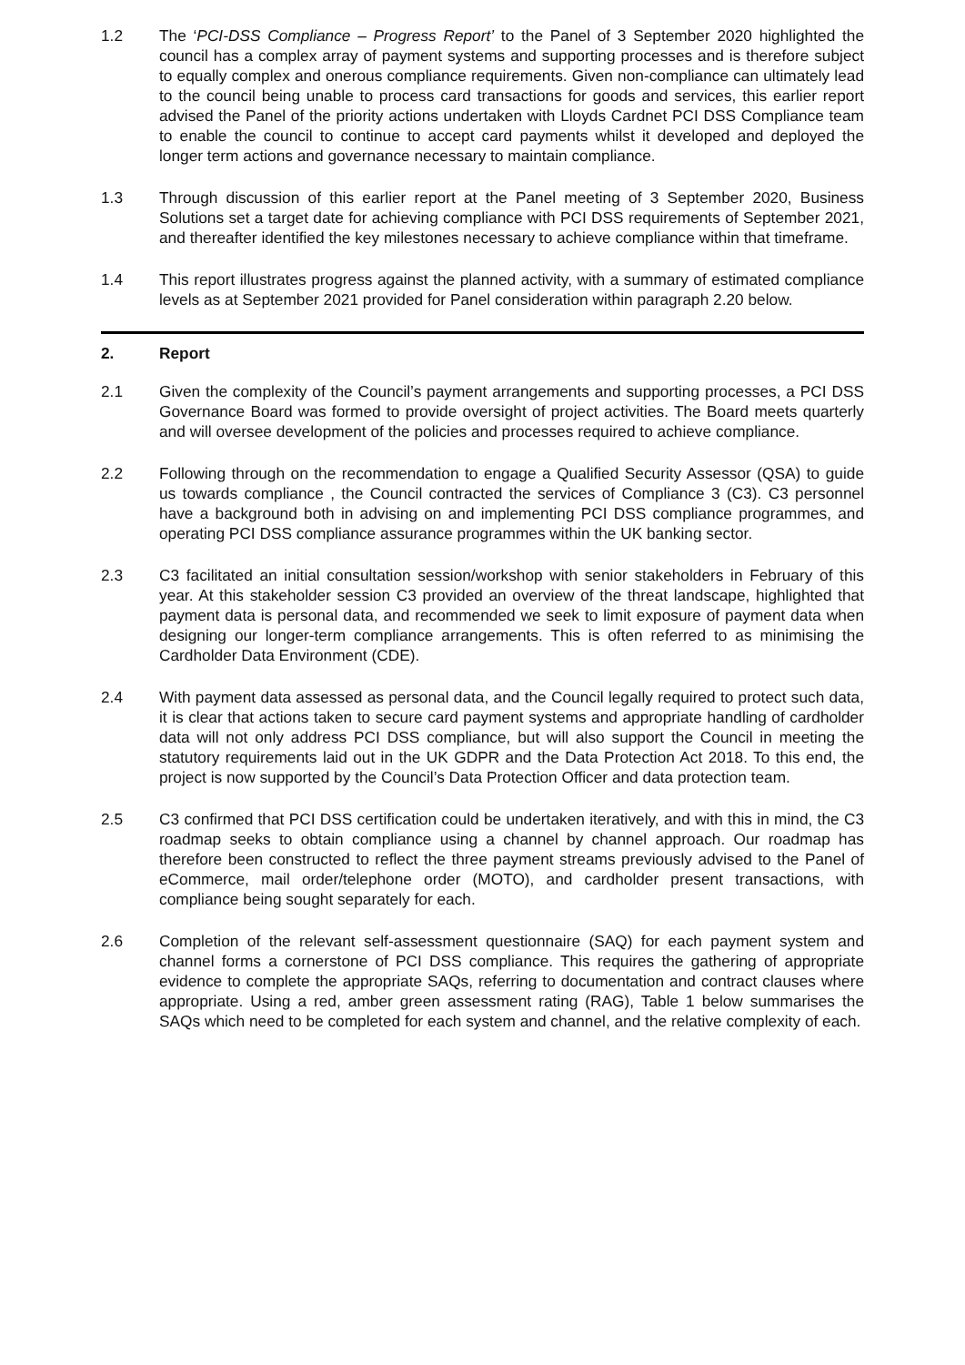1.2 The ‘PCI-DSS Compliance – Progress Report’ to the Panel of 3 September 2020 highlighted the council has a complex array of payment systems and supporting processes and is therefore subject to equally complex and onerous compliance requirements. Given non-compliance can ultimately lead to the council being unable to process card transactions for goods and services, this earlier report advised the Panel of the priority actions undertaken with Lloyds Cardnet PCI DSS Compliance team to enable the council to continue to accept card payments whilst it developed and deployed the longer term actions and governance necessary to maintain compliance.
1.3 Through discussion of this earlier report at the Panel meeting of 3 September 2020, Business Solutions set a target date for achieving compliance with PCI DSS requirements of September 2021, and thereafter identified the key milestones necessary to achieve compliance within that timeframe.
1.4 This report illustrates progress against the planned activity, with a summary of estimated compliance levels as at September 2021 provided for Panel consideration within paragraph 2.20 below.
2. Report
2.1 Given the complexity of the Council’s payment arrangements and supporting processes, a PCI DSS Governance Board was formed to provide oversight of project activities. The Board meets quarterly and will oversee development of the policies and processes required to achieve compliance.
2.2 Following through on the recommendation to engage a Qualified Security Assessor (QSA) to guide us towards compliance , the Council contracted the services of Compliance 3 (C3). C3 personnel have a background both in advising on and implementing PCI DSS compliance programmes, and operating PCI DSS compliance assurance programmes within the UK banking sector.
2.3 C3 facilitated an initial consultation session/workshop with senior stakeholders in February of this year. At this stakeholder session C3 provided an overview of the threat landscape, highlighted that payment data is personal data, and recommended we seek to limit exposure of payment data when designing our longer-term compliance arrangements. This is often referred to as minimising the Cardholder Data Environment (CDE).
2.4 With payment data assessed as personal data, and the Council legally required to protect such data, it is clear that actions taken to secure card payment systems and appropriate handling of cardholder data will not only address PCI DSS compliance, but will also support the Council in meeting the statutory requirements laid out in the UK GDPR and the Data Protection Act 2018. To this end, the project is now supported by the Council’s Data Protection Officer and data protection team.
2.5 C3 confirmed that PCI DSS certification could be undertaken iteratively, and with this in mind, the C3 roadmap seeks to obtain compliance using a channel by channel approach. Our roadmap has therefore been constructed to reflect the three payment streams previously advised to the Panel of eCommerce, mail order/telephone order (MOTO), and cardholder present transactions, with compliance being sought separately for each.
2.6 Completion of the relevant self-assessment questionnaire (SAQ) for each payment system and channel forms a cornerstone of PCI DSS compliance. This requires the gathering of appropriate evidence to complete the appropriate SAQs, referring to documentation and contract clauses where appropriate. Using a red, amber green assessment rating (RAG), Table 1 below summarises the SAQs which need to be completed for each system and channel, and the relative complexity of each.